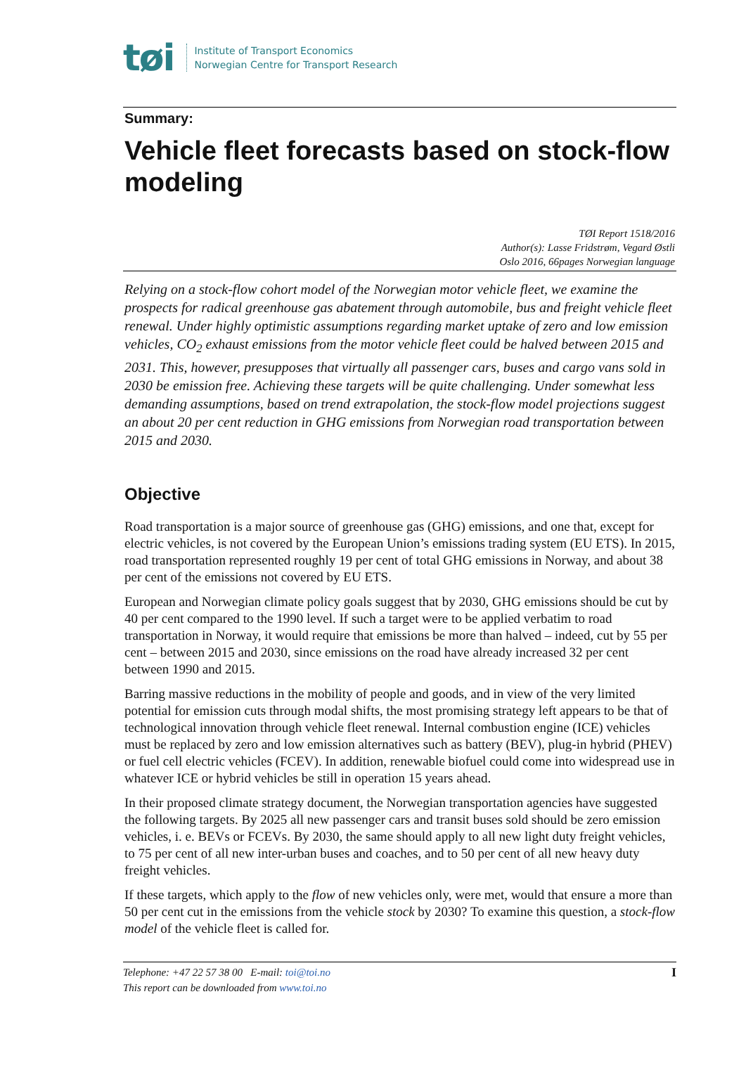tøi
Institute of Transport Economics
Norwegian Centre for Transport Research
Summary:
Vehicle fleet forecasts based on stock-flow modeling
TØI Report 1518/2016
Author(s): Lasse Fridstrøm, Vegard Østli
Oslo 2016, 66pages Norwegian language
Relying on a stock-flow cohort model of the Norwegian motor vehicle fleet, we examine the prospects for radical greenhouse gas abatement through automobile, bus and freight vehicle fleet renewal. Under highly optimistic assumptions regarding market uptake of zero and low emission vehicles, CO<sub>2</sub> exhaust emissions from the motor vehicle fleet could be halved between 2015 and 2031. This, however, presupposes that virtually all passenger cars, buses and cargo vans sold in 2030 be emission free. Achieving these targets will be quite challenging. Under somewhat less demanding assumptions, based on trend extrapolation, the stock-flow model projections suggest an about 20 per cent reduction in GHG emissions from Norwegian road transportation between 2015 and 2030.
Objective
Road transportation is a major source of greenhouse gas (GHG) emissions, and one that, except for electric vehicles, is not covered by the European Union’s emissions trading system (EU ETS). In 2015, road transportation represented roughly 19 per cent of total GHG emissions in Norway, and about 38 per cent of the emissions not covered by EU ETS.
European and Norwegian climate policy goals suggest that by 2030, GHG emissions should be cut by 40 per cent compared to the 1990 level. If such a target were to be applied verbatim to road transportation in Norway, it would require that emissions be more than halved – indeed, cut by 55 per cent – between 2015 and 2030, since emissions on the road have already increased 32 per cent between 1990 and 2015.
Barring massive reductions in the mobility of people and goods, and in view of the very limited potential for emission cuts through modal shifts, the most promising strategy left appears to be that of technological innovation through vehicle fleet renewal. Internal combustion engine (ICE) vehicles must be replaced by zero and low emission alternatives such as battery (BEV), plug-in hybrid (PHEV) or fuel cell electric vehicles (FCEV). In addition, renewable biofuel could come into widespread use in whatever ICE or hybrid vehicles be still in operation 15 years ahead.
In their proposed climate strategy document, the Norwegian transportation agencies have suggested the following targets. By 2025 all new passenger cars and transit buses sold should be zero emission vehicles, i. e. BEVs or FCEVs. By 2030, the same should apply to all new light duty freight vehicles, to 75 per cent of all new inter-urban buses and coaches, and to 50 per cent of all new heavy duty freight vehicles.
If these targets, which apply to the flow of new vehicles only, were met, would that ensure a more than 50 per cent cut in the emissions from the vehicle stock by 2030? To examine this question, a stock-flow model of the vehicle fleet is called for.
Telephone: +47 22 57 38 00 E-mail: toi@toi.no
This report can be downloaded from www.toi.no
I